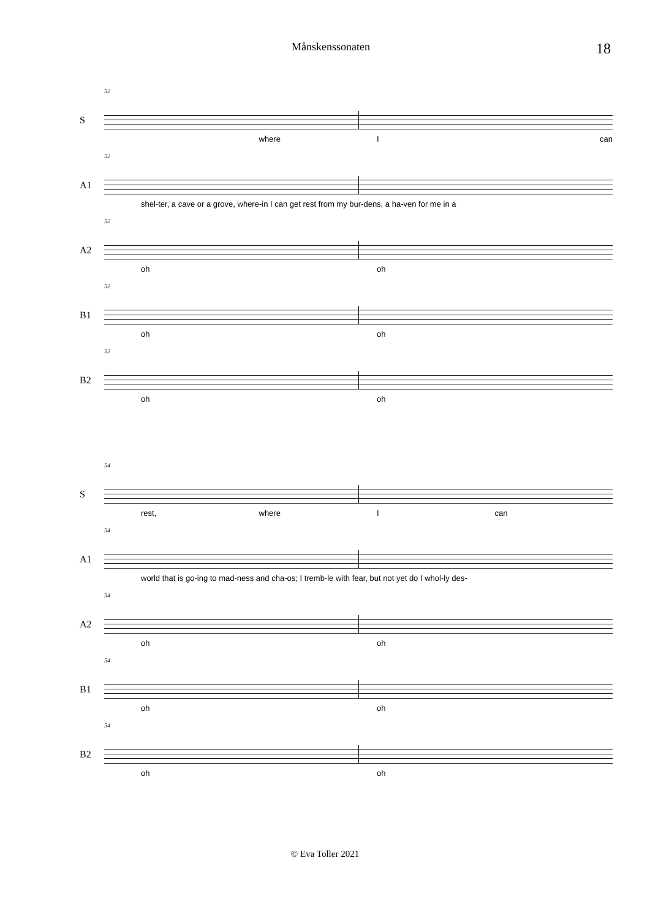Månskenssonaten 18
52 S
where I can
52 A1
shel-ter, a cave or a grove, where-in I can get rest from my bur-dens, a ha-ven for me in a
52 A2
oh oh
52 B1
oh oh
52 B2
oh oh
54 S
rest, where I can
54 A1
world that is go-ing to mad-ness and cha-os; I tremb-le with fear, but not yet do I whol-ly des-
54 A2
oh oh
54 B1
oh oh
54 B2
oh oh
© Eva Toller 2021